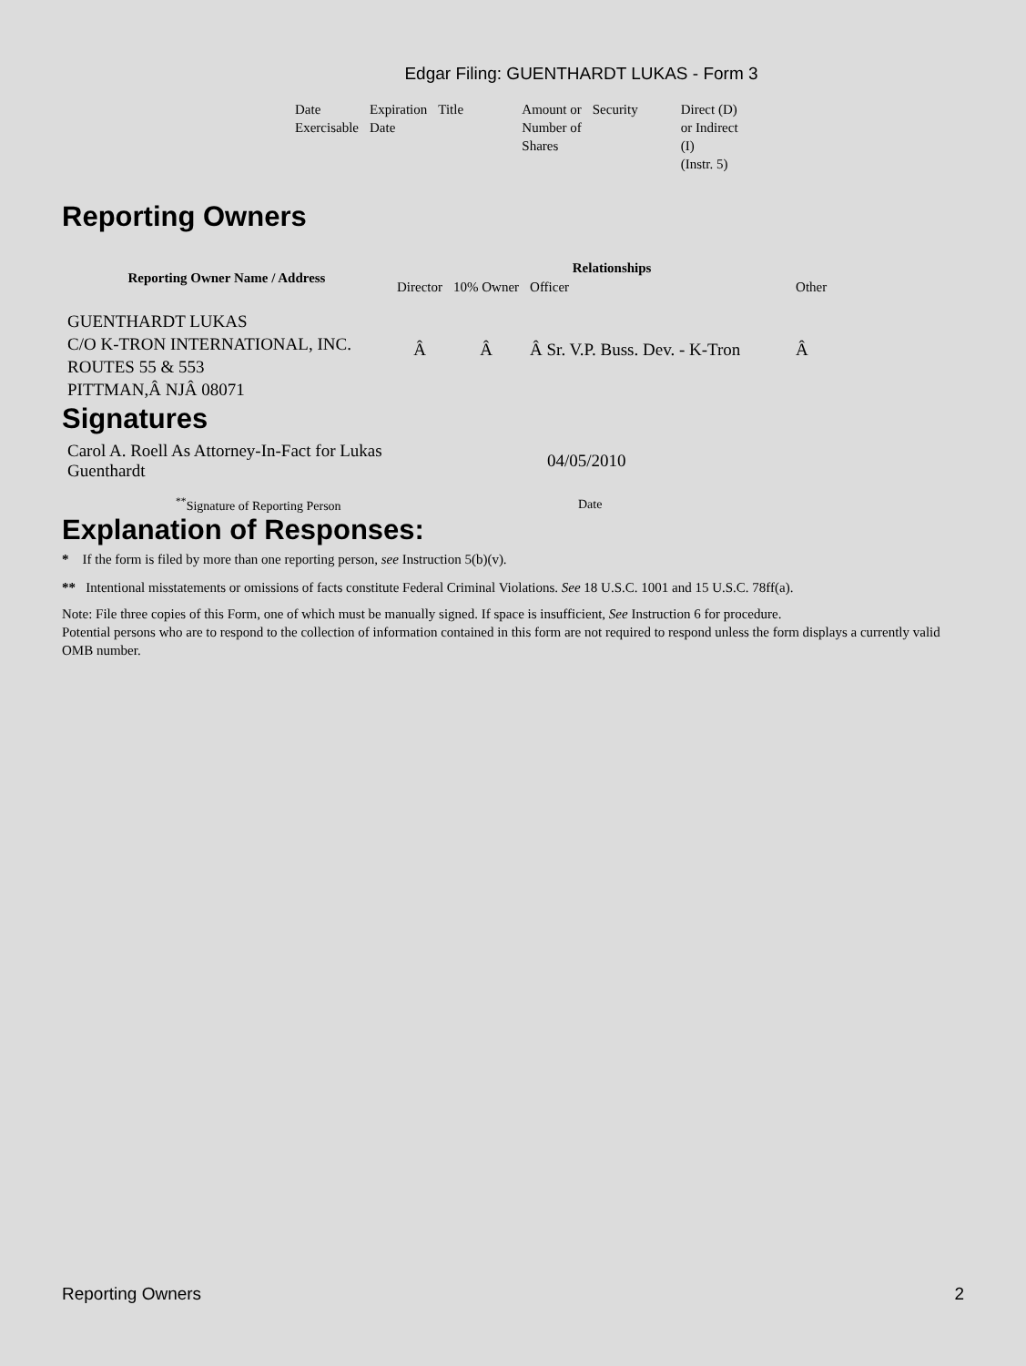Edgar Filing: GUENTHARDT LUKAS - Form 3
| Date Exercisable | Expiration Date | Title | Amount or Number of Shares | Security | Direct (D) or Indirect (I) (Instr. 5) |
Reporting Owners
| Reporting Owner Name / Address | Relationships | | | |
| --- | --- | --- | --- | --- |
| | Director | 10% Owner | Officer | Other |
| GUENTHARDT LUKAS C/O K-TRON INTERNATIONAL, INC. ROUTES 55 & 553 PITTMAN,Â NJÂ 08071 | Â | Â | Â Sr. V.P. Buss. Dev. - K-Tron | Â |
Signatures
| Carol A. Roell As Attorney-In-Fact for Lukas Guenthardt | 04/05/2010 |
| <sup>**</sup> Signature of Reporting Person | Date |
Explanation of Responses:
* If the form is filed by more than one reporting person, see Instruction 5(b)(v).
** Intentional misstatements or omissions of facts constitute Federal Criminal Violations. See 18 U.S.C. 1001 and 15 U.S.C. 78ff(a).
Note: File three copies of this Form, one of which must be manually signed. If space is insufficient, See Instruction 6 for procedure.
Potential persons who are to respond to the collection of information contained in this form are not required to respond unless the form displays a currently valid OMB number.
Reporting Owners 2